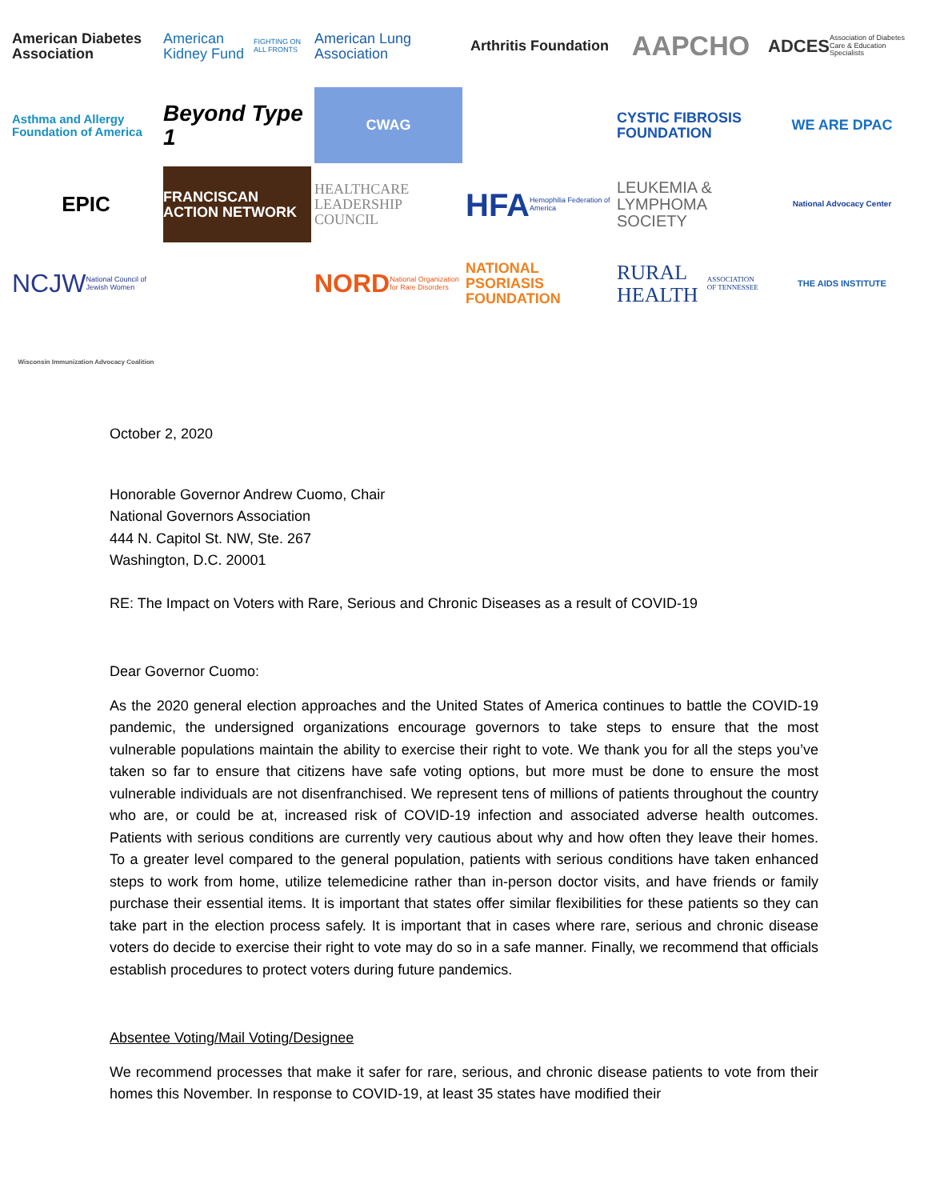American Diabetes Association
American Kidney Fund FIGHTING ON ALL FRONTS
American Lung Association
Arthritis Foundation
AAPCHO
ADCES Association of Diabetes Care & Education Specialists
Asthma and Allergy Foundation of America
Beyond Type 1
CWAG
CYSTIC FIBROSIS FOUNDATION
WE ARE DPAC
EPIC
FRANCISCAN ACTION NETWORK
HEALTHCARE LEADERSHIP COUNCIL
HFA Hemophilia Federation of America
LEUKEMIA & LYMPHOMA SOCIETY
National Advocacy Center
NCJW National Council of Jewish Women
NORD National Organization for Rare Disorders
NATIONAL PSORIASIS FOUNDATION
RURAL HEALTH ASSOCIATION OF TENNESSEE
THE AIDS INSTITUTE
Wisconsin Immunization Advocacy Coalition
October 2, 2020
Honorable Governor Andrew Cuomo, Chair
National Governors Association
444 N. Capitol St. NW, Ste. 267
Washington, D.C. 20001
RE: The Impact on Voters with Rare, Serious and Chronic Diseases as a result of COVID-19
Dear Governor Cuomo:
As the 2020 general election approaches and the United States of America continues to battle the COVID-19 pandemic, the undersigned organizations encourage governors to take steps to ensure that the most vulnerable populations maintain the ability to exercise their right to vote. We thank you for all the steps you’ve taken so far to ensure that citizens have safe voting options, but more must be done to ensure the most vulnerable individuals are not disenfranchised. We represent tens of millions of patients throughout the country who are, or could be at, increased risk of COVID-19 infection and associated adverse health outcomes. Patients with serious conditions are currently very cautious about why and how often they leave their homes. To a greater level compared to the general population, patients with serious conditions have taken enhanced steps to work from home, utilize telemedicine rather than in-person doctor visits, and have friends or family purchase their essential items. It is important that states offer similar flexibilities for these patients so they can take part in the election process safely. It is important that in cases where rare, serious and chronic disease voters do decide to exercise their right to vote may do so in a safe manner. Finally, we recommend that officials establish procedures to protect voters during future pandemics.
Absentee Voting/Mail Voting/Designee
We recommend processes that make it safer for rare, serious, and chronic disease patients to vote from their homes this November. In response to COVID-19, at least 35 states have modified their